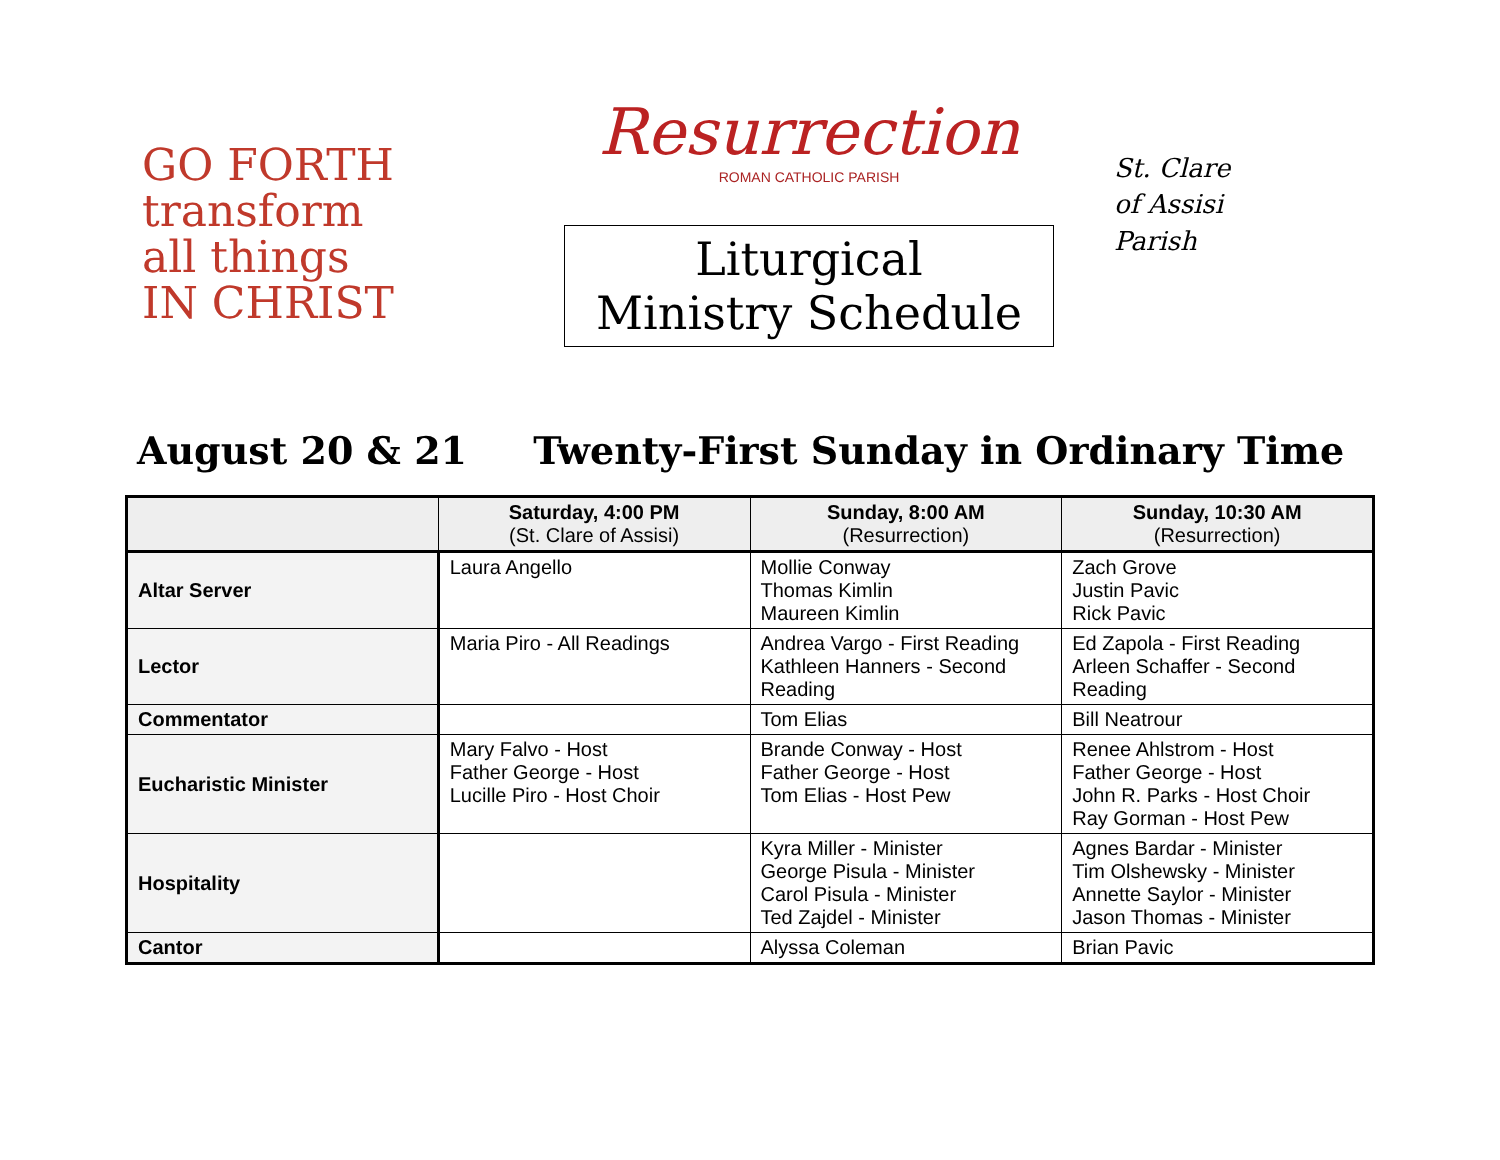GO FORTH
transform
all things
IN CHRIST
Resurrection
ROMAN CATHOLIC PARISH
Liturgical
Ministry Schedule
St. Clare
of Assisi
Parish
August 20 & 21 Twenty-First Sunday in Ordinary Time
| | Saturday, 4:00 PM (St. Clare of Assisi) | Sunday, 8:00 AM (Resurrection) | Sunday, 10:30 AM (Resurrection) |
| --- | --- | --- | --- |
| Altar Server | Laura Angello | Mollie Conway Thomas Kimlin Maureen Kimlin | Zach Grove Justin Pavic Rick Pavic |
| Lector | Maria Piro - All Readings | Andrea Vargo - First Reading Kathleen Hanners - Second Reading | Ed Zapola - First Reading Arleen Schaffer - Second Reading |
| Commentator | | Tom Elias | Bill Neatrour |
| Eucharistic Minister | Mary Falvo - Host Father George - Host Lucille Piro - Host Choir | Brande Conway - Host Father George - Host Tom Elias - Host Pew | Renee Ahlstrom - Host Father George - Host John R. Parks - Host Choir Ray Gorman - Host Pew |
| Hospitality | | Kyra Miller - Minister George Pisula - Minister Carol Pisula - Minister Ted Zajdel - Minister | Agnes Bardar - Minister Tim Olshewsky - Minister Annette Saylor - Minister Jason Thomas - Minister |
| Cantor | | Alyssa Coleman | Brian Pavic |